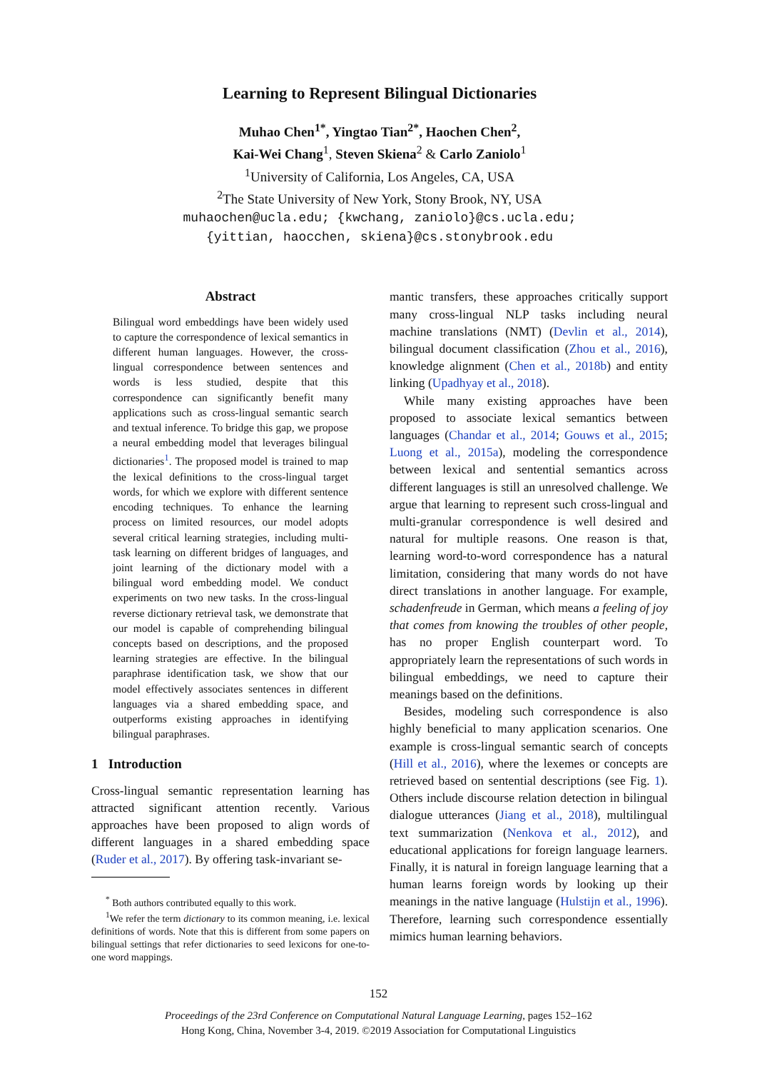Learning to Represent Bilingual Dictionaries
Muhao Chen<sup>1*</sup>, Yingtao Tian<sup>2*</sup>, Haochen Chen<sup>2</sup>,
Kai-Wei Chang<sup>1</sup>, Steven Skiena<sup>2</sup> & Carlo Zaniolo<sup>1</sup>
<sup>1</sup> University of California, Los Angeles, CA, USA
<sup>2</sup> The State University of New York, Stony Brook, NY, USA
muhaochen@ucla.edu; {kwchang, zaniolo}@cs.ucla.edu;
{yittian, haocchen, skiena}@cs.stonybrook.edu
Abstract
Bilingual word embeddings have been widely used to capture the correspondence of lexical semantics in different human languages. However, the cross-lingual correspondence between sentences and words is less studied, despite that this correspondence can significantly benefit many applications such as cross-lingual semantic search and textual inference. To bridge this gap, we propose a neural embedding model that leverages bilingual dictionaries<sup>1</sup>. The proposed model is trained to map the lexical definitions to the cross-lingual target words, for which we explore with different sentence encoding techniques. To enhance the learning process on limited resources, our model adopts several critical learning strategies, including multi-task learning on different bridges of languages, and joint learning of the dictionary model with a bilingual word embedding model. We conduct experiments on two new tasks. In the cross-lingual reverse dictionary retrieval task, we demonstrate that our model is capable of comprehending bilingual concepts based on descriptions, and the proposed learning strategies are effective. In the bilingual paraphrase identification task, we show that our model effectively associates sentences in different languages via a shared embedding space, and outperforms existing approaches in identifying bilingual paraphrases.
1 Introduction
Cross-lingual semantic representation learning has attracted significant attention recently. Various approaches have been proposed to align words of different languages in a shared embedding space (Ruder et al., 2017). By offering task-invariant se-
<sup>*</sup> Both authors contributed equally to this work.
<sup>1</sup> We refer the term dictionary to its common meaning, i.e. lexical definitions of words. Note that this is different from some papers on bilingual settings that refer dictionaries to seed lexicons for one-to-one word mappings.
mantic transfers, these approaches critically support many cross-lingual NLP tasks including neural machine translations (NMT) (Devlin et al., 2014), bilingual document classification (Zhou et al., 2016), knowledge alignment (Chen et al., 2018b) and entity linking (Upadhyay et al., 2018).
While many existing approaches have been proposed to associate lexical semantics between languages (Chandar et al., 2014; Gouws et al., 2015; Luong et al., 2015a), modeling the correspondence between lexical and sentential semantics across different languages is still an unresolved challenge. We argue that learning to represent such cross-lingual and multi-granular correspondence is well desired and natural for multiple reasons. One reason is that, learning word-to-word correspondence has a natural limitation, considering that many words do not have direct translations in another language. For example, schadenfreude in German, which means a feeling of joy that comes from knowing the troubles of other people, has no proper English counterpart word. To appropriately learn the representations of such words in bilingual embeddings, we need to capture their meanings based on the definitions.
Besides, modeling such correspondence is also highly beneficial to many application scenarios. One example is cross-lingual semantic search of concepts (Hill et al., 2016), where the lexemes or concepts are retrieved based on sentential descriptions (see Fig. 1). Others include discourse relation detection in bilingual dialogue utterances (Jiang et al., 2018), multilingual text summarization (Nenkova et al., 2012), and educational applications for foreign language learners. Finally, it is natural in foreign language learning that a human learns foreign words by looking up their meanings in the native language (Hulstijn et al., 1996). Therefore, learning such correspondence essentially mimics human learning behaviors.
152
Proceedings of the 23rd Conference on Computational Natural Language Learning, pages 152–162
Hong Kong, China, November 3-4, 2019. ©2019 Association for Computational Linguistics